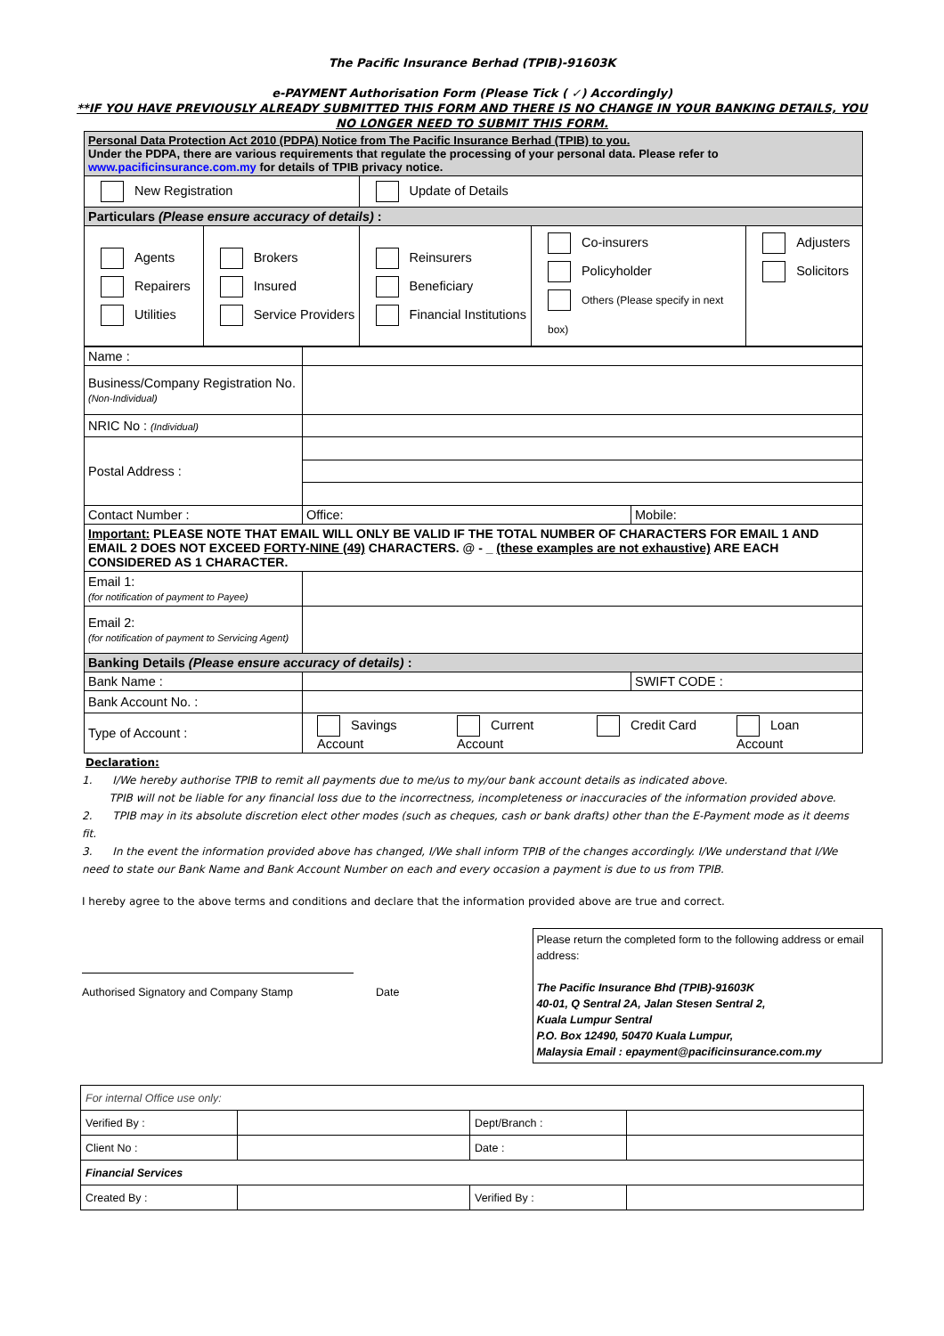The Pacific Insurance Berhad (TPIB)-91603K
e-PAYMENT Authorisation Form (Please Tick ( ✓) Accordingly)
**IF YOU HAVE PREVIOUSLY ALREADY SUBMITTED THIS FORM AND THERE IS NO CHANGE IN YOUR BANKING DETAILS, YOU
NO LONGER NEED TO SUBMIT THIS FORM.
| Personal Data Protection Act 2010 (PDPA) Notice from The Pacific Insurance Berhad (TPIB) to you. Under the PDPA, there are various requirements that regulate the processing of your personal data. Please refer to www.pacificinsurance.com.my for details of TPIB privacy notice. | | | | |
| New Registration | | Update of Details | | |
| Particulars (Please ensure accuracy of details) : | | | | |
| Agents Repairers Utilities | Brokers Insured Service Providers | Reinsurers Beneficiary Financial Institutions | Co-insurers Policyholder Others (Please specify in next box) | Adjusters Solicitors |
| Name : | | |
| Business/Company Registration No. (Non-Individual) | | |
| NRIC No : (Individual) | | |
| Postal Address : | | |
| Contact Number : | Office: | Mobile: |
| Important: PLEASE NOTE THAT EMAIL WILL ONLY BE VALID IF THE TOTAL NUMBER OF CHARACTERS FOR EMAIL 1 AND EMAIL 2 DOES NOT EXCEED FORTY-NINE (49) CHARACTERS. @ - _ (these examples are not exhaustive) ARE EACH CONSIDERED AS 1 CHARACTER. | | |
| Email 1: (for notification of payment to Payee) | | |
| Email 2: (for notification of payment to Servicing Agent) | | |
| Banking Details (Please ensure accuracy of details) : | | |
| Bank Name : | | SWIFT CODE : |
| Bank Account No. : | | |
| Type of Account : | Savings Account Current Account Credit Card Loan Account | |
Declaration:
1. I/We hereby authorise TPIB to remit all payments due to me/us to my/our bank account details as indicated above.
TPIB will not be liable for any financial loss due to the incorrectness, incompleteness or inaccuracies of the information provided above.
2. TPIB may in its absolute discretion elect other modes (such as cheques, cash or bank drafts) other than the E-Payment mode as it deems fit.
3. In the event the information provided above has changed, I/We shall inform TPIB of the changes accordingly. I/We understand that I/We need to state our Bank Name and Bank Account Number on each and every occasion a payment is due to us from TPIB.
I hereby agree to the above terms and conditions and declare that the information provided above are true and correct.
Authorised Signatory and Company Stamp Date
Please return the completed form to the following address or email address:
The Pacific Insurance Bhd (TPIB)-91603K
40-01, Q Sentral 2A, Jalan Stesen Sentral 2,
Kuala Lumpur Sentral
P.O. Box 12490, 50470 Kuala Lumpur,
Malaysia Email : epayment@pacificinsurance.com.my
| For internal Office use only: | | | |
| Verified By : | | Dept/Branch : | |
| Client No : | | Date : | |
| Financial Services | | | |
| Created By : | | Verified By : | |